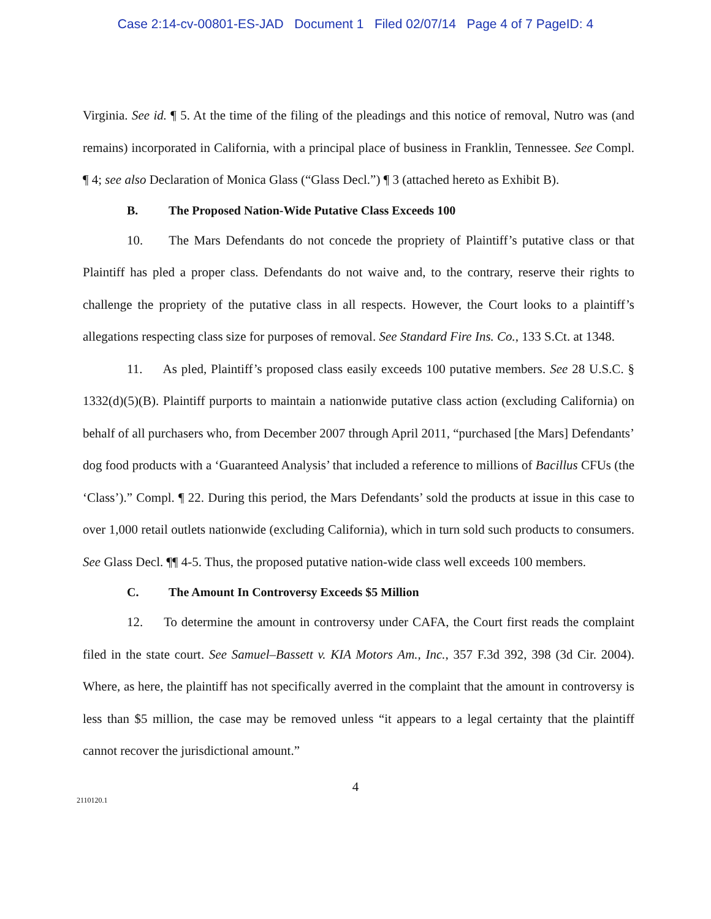Case 2:14-cv-00801-ES-JAD Document 1 Filed 02/07/14 Page 4 of 7 PageID: 4
Virginia. See id. ¶ 5. At the time of the filing of the pleadings and this notice of removal, Nutro was (and remains) incorporated in California, with a principal place of business in Franklin, Tennessee. See Compl. ¶ 4; see also Declaration of Monica Glass (“Glass Decl.”) ¶ 3 (attached hereto as Exhibit B).
B. The Proposed Nation-Wide Putative Class Exceeds 100
10. The Mars Defendants do not concede the propriety of Plaintiff’s putative class or that Plaintiff has pled a proper class. Defendants do not waive and, to the contrary, reserve their rights to challenge the propriety of the putative class in all respects. However, the Court looks to a plaintiff’s allegations respecting class size for purposes of removal. See Standard Fire Ins. Co., 133 S.Ct. at 1348.
11. As pled, Plaintiff’s proposed class easily exceeds 100 putative members. See 28 U.S.C. § 1332(d)(5)(B). Plaintiff purports to maintain a nationwide putative class action (excluding California) on behalf of all purchasers who, from December 2007 through April 2011, “purchased [the Mars] Defendants’ dog food products with a ‘Guaranteed Analysis’ that included a reference to millions of Bacillus CFUs (the ‘Class’).” Compl. ¶ 22. During this period, the Mars Defendants’ sold the products at issue in this case to over 1,000 retail outlets nationwide (excluding California), which in turn sold such products to consumers. See Glass Decl. ¶¶ 4-5. Thus, the proposed putative nation-wide class well exceeds 100 members.
C. The Amount In Controversy Exceeds $5 Million
12. To determine the amount in controversy under CAFA, the Court first reads the complaint filed in the state court. See Samuel–Bassett v. KIA Motors Am., Inc., 357 F.3d 392, 398 (3d Cir. 2004). Where, as here, the plaintiff has not specifically averred in the complaint that the amount in controversy is less than $5 million, the case may be removed unless “it appears to a legal certainty that the plaintiff cannot recover the jurisdictional amount.”
4
2110120.1